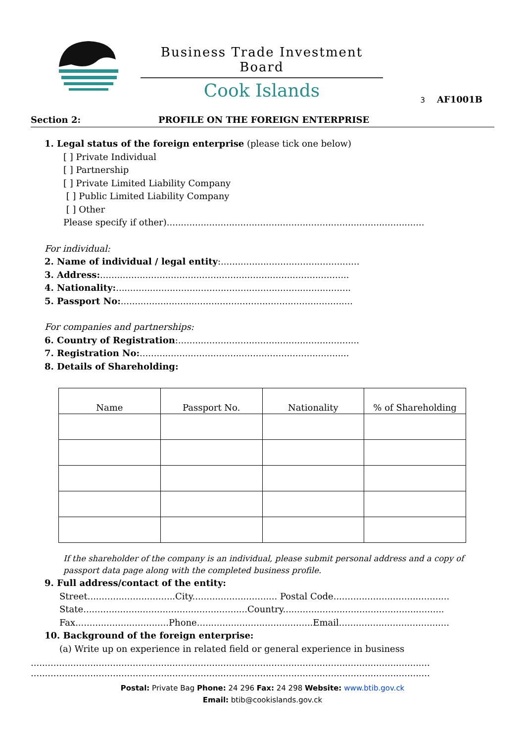Business Trade Investment Board
Cook Islands
3 AF1001B
Section 2: PROFILE ON THE FOREIGN ENTERPRISE
1. Legal status of the foreign enterprise (please tick one below)
[ ] Private Individual
[ ] Partnership
[ ] Private Limited Liability Company
[ ] Public Limited Liability Company
[ ] Other
Please specify if other)...........................................................................................
For individual:
2. Name of individual / legal entity:.................................................
3. Address:........................................................................................
4. Nationality:...................................................................................
5. Passport No:..................................................................................
For companies and partnerships:
6. Country of Registration:................................................................
7. Registration No:..........................................................................
8. Details of Shareholding:
| Name | Passport No. | Nationality | % of Shareholding |
If the shareholder of the company is an individual, please submit personal address and a copy of passport data page along with the completed business profile.
9. Full address/contact of the entity:
Street...............................City.............................. Postal Code.........................................
State..........................................................Country.........................................................
Fax.................................Phone.........................................Email.......................................
10. Background of the foreign enterprise:
(a) Write up on experience in related field or general experience in business
.............................................................................................................................................
.............................................................................................................................................
Postal: Private Bag Phone: 24 296 Fax: 24 298 Website: www.btib.gov.ck
Email: btib@cookislands.gov.ck